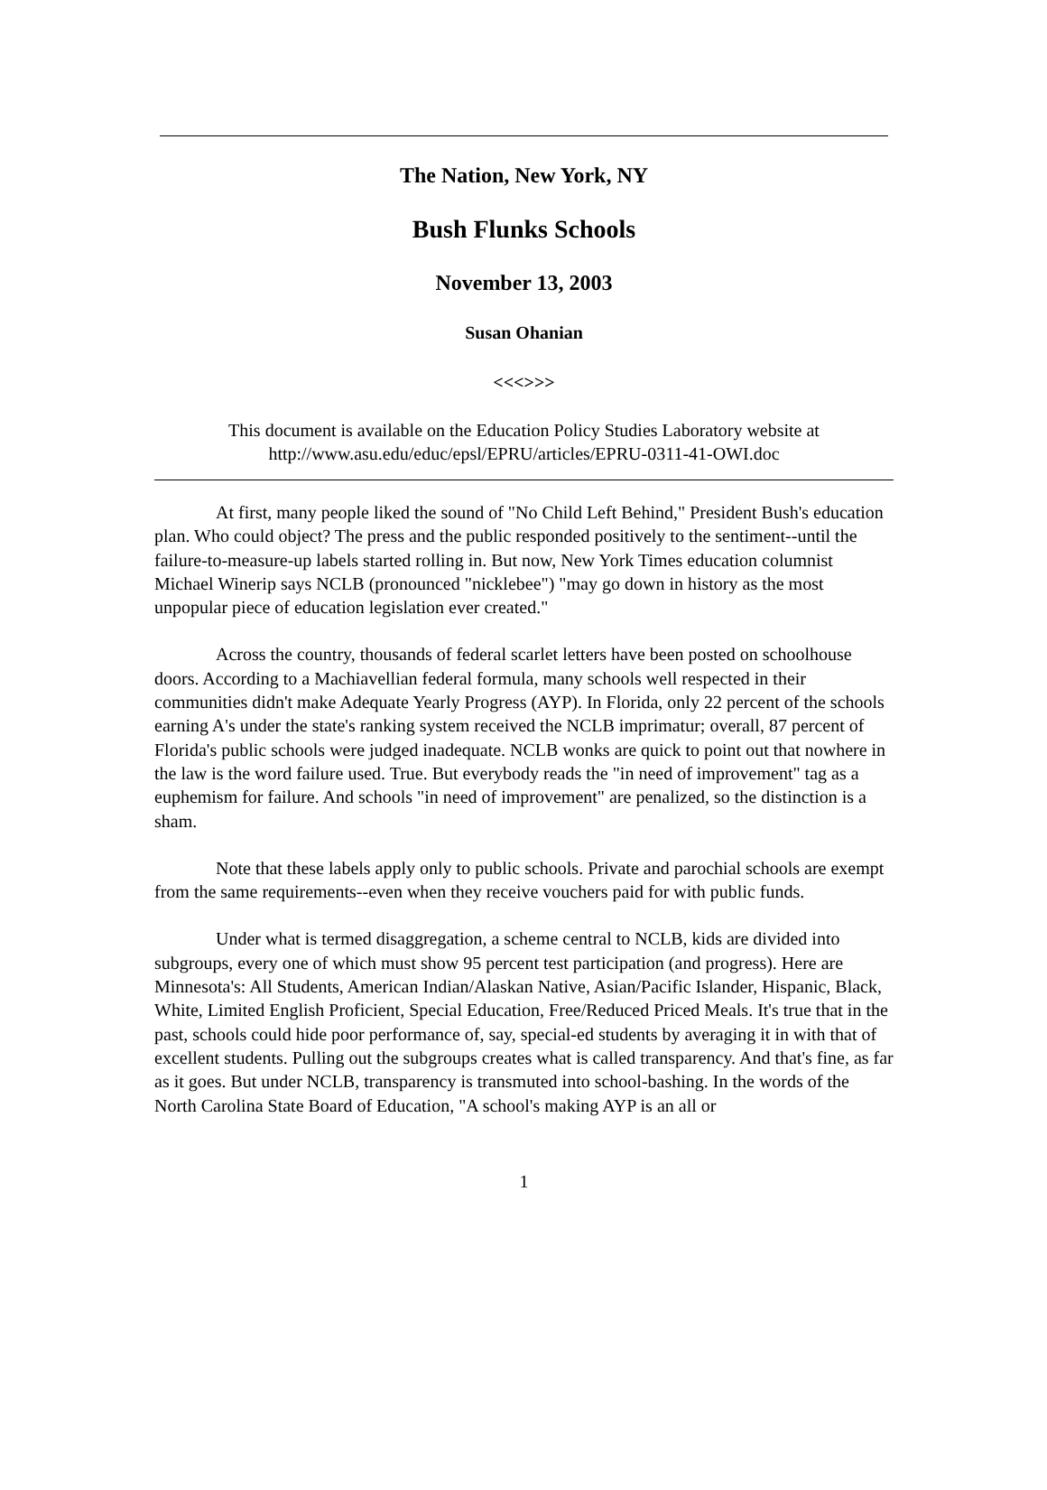The Nation, New York, NY
Bush Flunks Schools
November 13, 2003
Susan Ohanian
<<<>>>
This document is available on the Education Policy Studies Laboratory website at
http://www.asu.edu/educ/epsl/EPRU/articles/EPRU-0311-41-OWI.doc
At first, many people liked the sound of "No Child Left Behind," President Bush's education plan. Who could object? The press and the public responded positively to the sentiment--until the failure-to-measure-up labels started rolling in. But now, New York Times education columnist Michael Winerip says NCLB (pronounced "nicklebee") "may go down in history as the most unpopular piece of education legislation ever created."
Across the country, thousands of federal scarlet letters have been posted on schoolhouse doors. According to a Machiavellian federal formula, many schools well respected in their communities didn't make Adequate Yearly Progress (AYP). In Florida, only 22 percent of the schools earning A's under the state's ranking system received the NCLB imprimatur; overall, 87 percent of Florida's public schools were judged inadequate. NCLB wonks are quick to point out that nowhere in the law is the word failure used. True. But everybody reads the "in need of improvement" tag as a euphemism for failure. And schools "in need of improvement" are penalized, so the distinction is a sham.
Note that these labels apply only to public schools. Private and parochial schools are exempt from the same requirements--even when they receive vouchers paid for with public funds.
Under what is termed disaggregation, a scheme central to NCLB, kids are divided into subgroups, every one of which must show 95 percent test participation (and progress). Here are Minnesota's: All Students, American Indian/Alaskan Native, Asian/Pacific Islander, Hispanic, Black, White, Limited English Proficient, Special Education, Free/Reduced Priced Meals. It's true that in the past, schools could hide poor performance of, say, special-ed students by averaging it in with that of excellent students. Pulling out the subgroups creates what is called transparency. And that's fine, as far as it goes. But under NCLB, transparency is transmuted into school-bashing. In the words of the North Carolina State Board of Education, "A school's making AYP is an all or
1